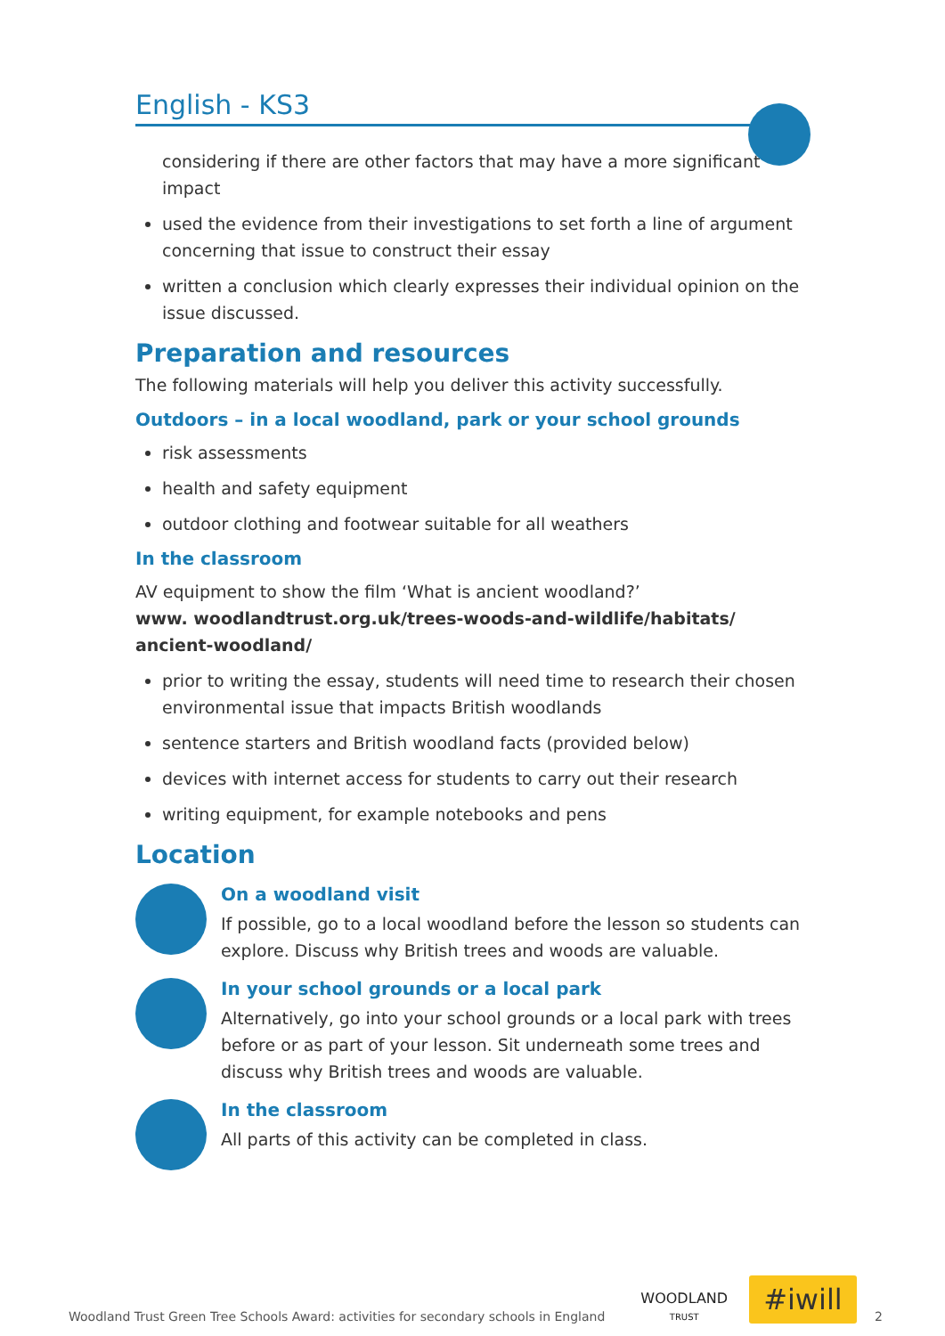English - KS3
considering if there are other factors that may have a more significant impact
used the evidence from their investigations to set forth a line of argument concerning that issue to construct their essay
written a conclusion which clearly expresses their individual opinion on the issue discussed.
Preparation and resources
The following materials will help you deliver this activity successfully.
Outdoors – in a local woodland, park or your school grounds
risk assessments
health and safety equipment
outdoor clothing and footwear suitable for all weathers
In the classroom
AV equipment to show the film ‘What is ancient woodland?’
www. woodlandtrust.org.uk/trees-woods-and-wildlife/habitats/ ancient-woodland/
prior to writing the essay, students will need time to research their chosen environmental issue that impacts British woodlands
sentence starters and British woodland facts (provided below)
devices with internet access for students to carry out their research
writing equipment, for example notebooks and pens
Location
On a woodland visit
If possible, go to a local woodland before the lesson so students can explore. Discuss why British trees and woods are valuable.
In your school grounds or a local park
Alternatively, go into your school grounds or a local park with trees before or as part of your lesson. Sit underneath some trees and discuss why British trees and woods are valuable.
In the classroom
All parts of this activity can be completed in class.
Woodland Trust Green Tree Schools Award: activities for secondary schools in England
WOODLAND
TRUST
#iwill
2